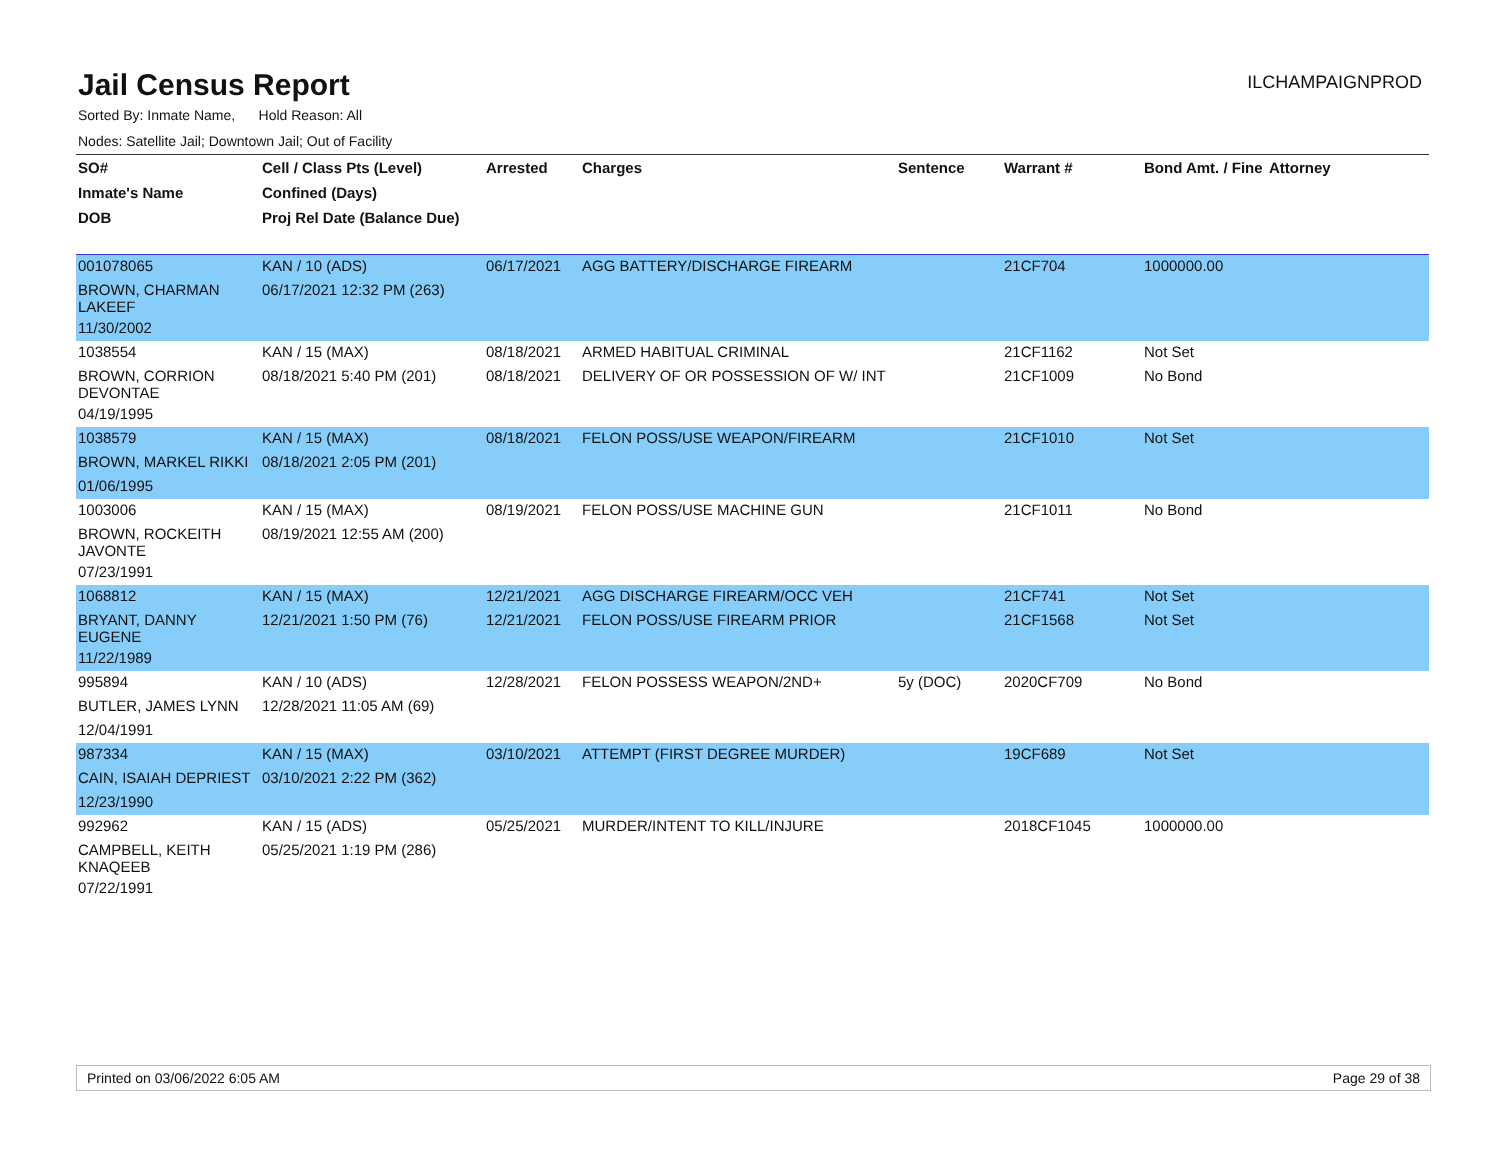Jail Census Report
ILCHAMPAIGNPROD
Sorted By: Inmate Name, Hold Reason: All
Nodes: Satellite Jail; Downtown Jail; Out of Facility
| SO# | Cell / Class Pts (Level) | Arrested | Charges | Sentence | Warrant # | Bond Amt. / Fine | Attorney |
| --- | --- | --- | --- | --- | --- | --- | --- |
| Inmate's Name | Confined (Days) | | | | | | |
| DOB | Proj Rel Date (Balance Due) | | | | | | |
| 001078065 | KAN / 10 (ADS) | 06/17/2021 | AGG BATTERY/DISCHARGE FIREARM | | 21CF704 | 1000000.00 | |
| BROWN, CHARMAN LAKEEF | 06/17/2021 12:32 PM (263) | | | | | | |
| 11/30/2002 | | | | | | | |
| 1038554 | KAN / 15 (MAX) | 08/18/2021 | ARMED HABITUAL CRIMINAL | | 21CF1162 | Not Set | |
| BROWN, CORRION DEVONTAE | 08/18/2021 5:40 PM (201) | 08/18/2021 | DELIVERY OF OR POSSESSION OF W/ INT | | 21CF1009 | No Bond | |
| 04/19/1995 | | | | | | | |
| 1038579 | KAN / 15 (MAX) | 08/18/2021 | FELON POSS/USE WEAPON/FIREARM | | 21CF1010 | Not Set | |
| BROWN, MARKEL RIKKI | 08/18/2021 2:05 PM (201) | | | | | | |
| 01/06/1995 | | | | | | | |
| 1003006 | KAN / 15 (MAX) | 08/19/2021 | FELON POSS/USE MACHINE GUN | | 21CF1011 | No Bond | |
| BROWN, ROCKEITH JAVONTE | 08/19/2021 12:55 AM (200) | | | | | | |
| 07/23/1991 | | | | | | | |
| 1068812 | KAN / 15 (MAX) | 12/21/2021 | AGG DISCHARGE FIREARM/OCC VEH | | 21CF741 | Not Set | |
| BRYANT, DANNY EUGENE | 12/21/2021 1:50 PM (76) | 12/21/2021 | FELON POSS/USE FIREARM PRIOR | | 21CF1568 | Not Set | |
| 11/22/1989 | | | | | | | |
| 995894 | KAN / 10 (ADS) | 12/28/2021 | FELON POSSESS WEAPON/2ND+ | 5y (DOC) | 2020CF709 | No Bond | |
| BUTLER, JAMES LYNN | 12/28/2021 11:05 AM (69) | | | | | | |
| 12/04/1991 | | | | | | | |
| 987334 | KAN / 15 (MAX) | 03/10/2021 | ATTEMPT (FIRST DEGREE MURDER) | | 19CF689 | Not Set | |
| CAIN, ISAIAH DEPRIEST | 03/10/2021 2:22 PM (362) | | | | | | |
| 12/23/1990 | | | | | | | |
| 992962 | KAN / 15 (ADS) | 05/25/2021 | MURDER/INTENT TO KILL/INJURE | | 2018CF1045 | 1000000.00 | |
| CAMPBELL, KEITH KNAQEEB | 05/25/2021 1:19 PM (286) | | | | | | |
| 07/22/1991 | | | | | | | |
Printed on 03/06/2022 6:05 AM Page 29 of 38